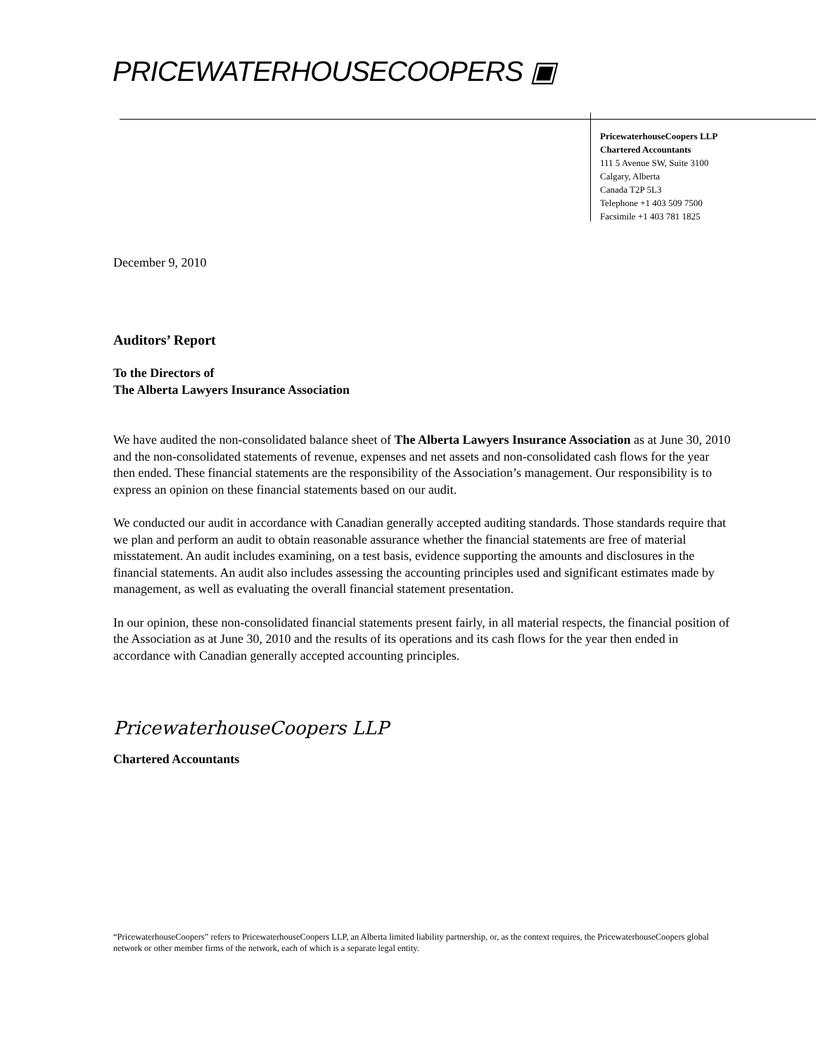PRICEWATERHOUSECOOPERS ▣
PricewaterhouseCoopers LLP
Chartered Accountants
111 5 Avenue SW, Suite 3100
Calgary, Alberta
Canada T2P 5L3
Telephone +1 403 509 7500
Facsimile +1 403 781 1825
December 9, 2010
Auditors’ Report
To the Directors of
The Alberta Lawyers Insurance Association
We have audited the non-consolidated balance sheet of The Alberta Lawyers Insurance Association as at June 30, 2010 and the non-consolidated statements of revenue, expenses and net assets and non-consolidated cash flows for the year then ended. These financial statements are the responsibility of the Association’s management. Our responsibility is to express an opinion on these financial statements based on our audit.
We conducted our audit in accordance with Canadian generally accepted auditing standards. Those standards require that we plan and perform an audit to obtain reasonable assurance whether the financial statements are free of material misstatement. An audit includes examining, on a test basis, evidence supporting the amounts and disclosures in the financial statements. An audit also includes assessing the accounting principles used and significant estimates made by management, as well as evaluating the overall financial statement presentation.
In our opinion, these non-consolidated financial statements present fairly, in all material respects, the financial position of the Association as at June 30, 2010 and the results of its operations and its cash flows for the year then ended in accordance with Canadian generally accepted accounting principles.
PricewaterhouseCoopers LLP
Chartered Accountants
“PricewaterhouseCoopers” refers to PricewaterhouseCoopers LLP, an Alberta limited liability partnership, or, as the context requires, the PricewaterhouseCoopers global network or other member firms of the network, each of which is a separate legal entity.